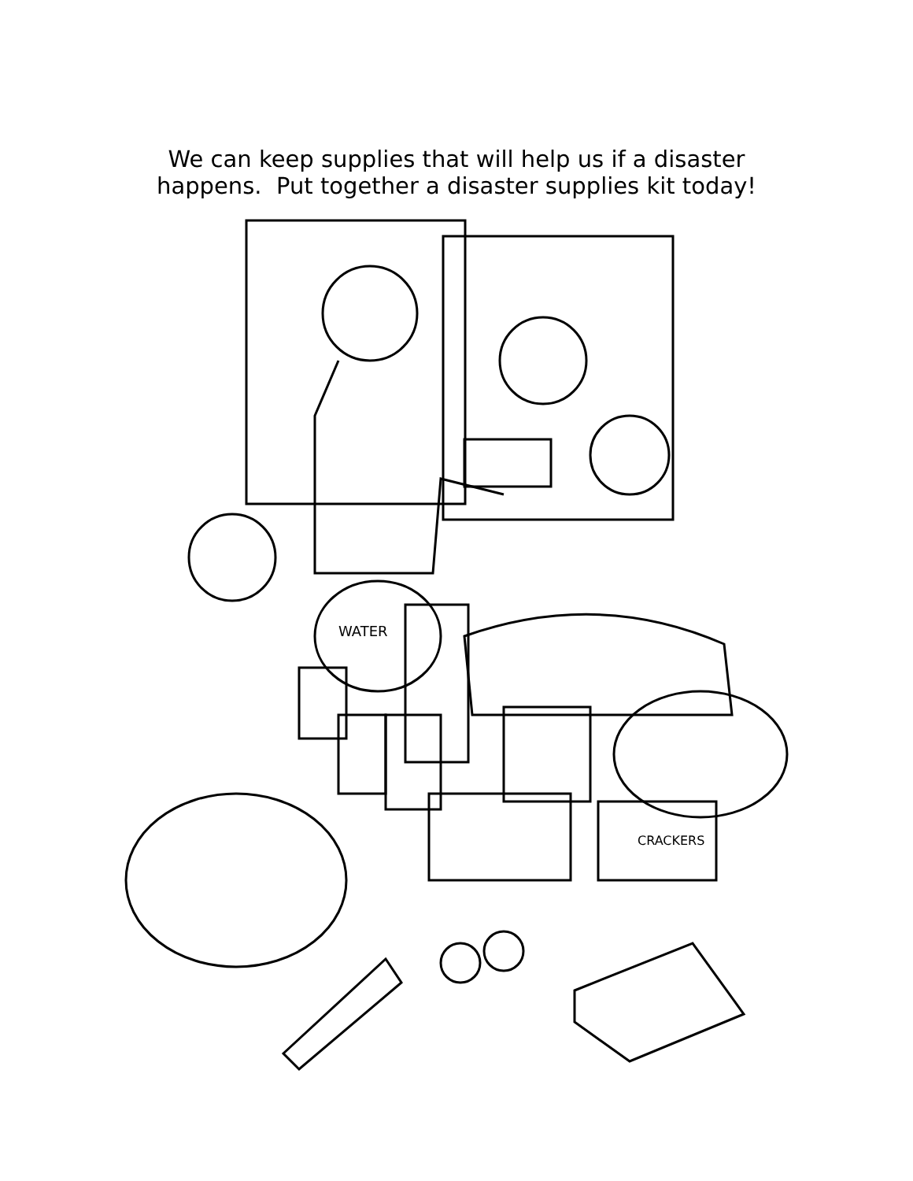We can keep supplies that will help us if a disaster
happens. Put together a disaster supplies kit today!
WATER
CRACKERS